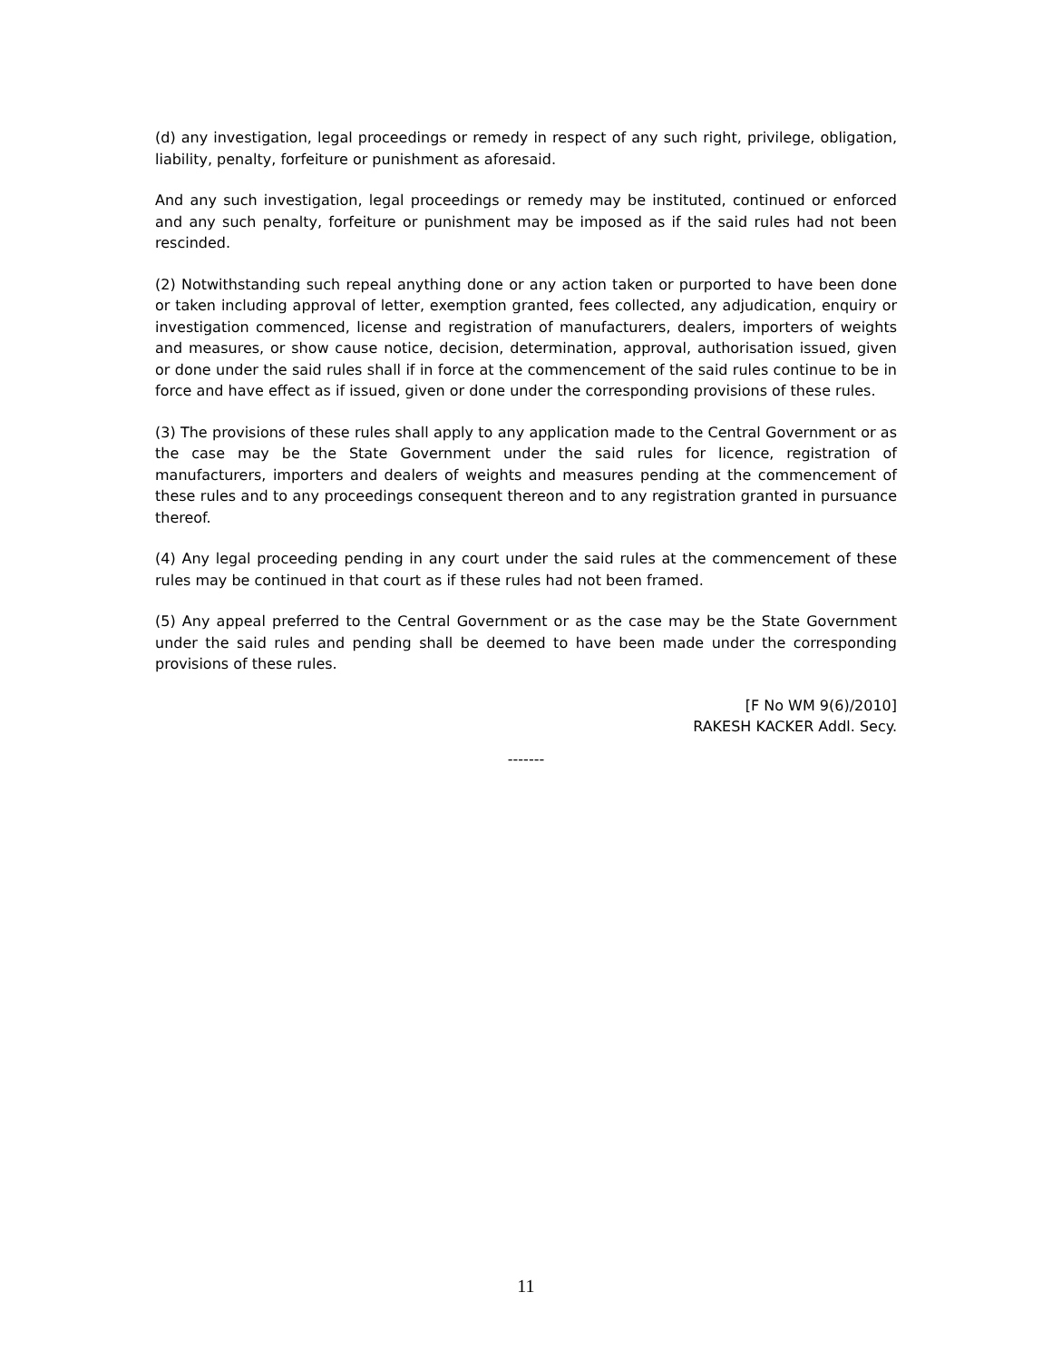(d) any investigation, legal proceedings or remedy in respect of any such right, privilege, obligation, liability, penalty, forfeiture or punishment as aforesaid.
And any such investigation, legal proceedings or remedy may be instituted, continued or enforced and any such penalty, forfeiture or punishment may be imposed as if the said rules had not been rescinded.
(2) Notwithstanding such repeal anything done or any action taken or purported to have been done or taken including approval of letter, exemption granted, fees collected, any adjudication, enquiry or investigation commenced, license and registration of manufacturers, dealers, importers of weights and measures, or show cause notice, decision, determination, approval, authorisation issued, given or done under the said rules shall if in force at the commencement of the said rules continue to be in force and have effect as if issued, given or done under the corresponding provisions of these rules.
(3) The provisions of these rules shall apply to any application made to the Central Government or as the case may be the State Government under the said rules for licence, registration of manufacturers, importers and dealers of weights and measures pending at the commencement of these rules and to any proceedings consequent thereon and to any registration granted in pursuance thereof.
(4) Any legal proceeding pending in any court under the said rules at the commencement of these rules may be continued in that court as if these rules had not been framed.
(5) Any appeal preferred to the Central Government or as the case may be the State Government under the said rules and pending shall be deemed to have been made under the corresponding provisions of these rules.
[F No WM 9(6)/2010]
RAKESH KACKER Addl. Secy.
-------
11